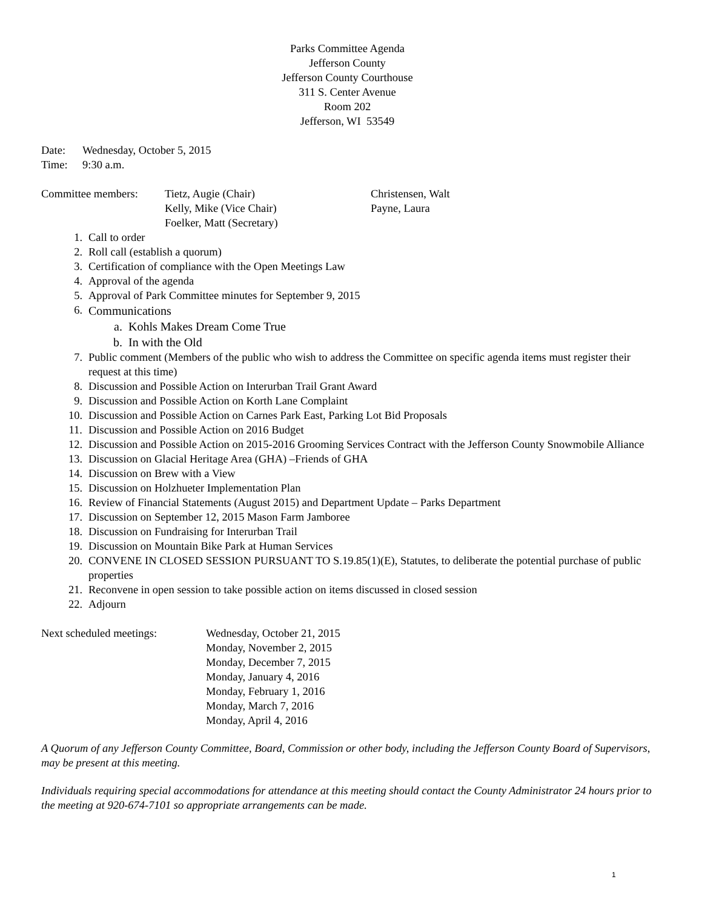Parks Committee Agenda
Jefferson County
Jefferson County Courthouse
311 S. Center Avenue
Room 202
Jefferson, WI 53549
Date: Wednesday, October 5, 2015
Time: 9:30 a.m.
Committee members: Tietz, Augie (Chair)
Kelly, Mike (Vice Chair)
Foelker, Matt (Secretary)
Christensen, Walt
Payne, Laura
1. Call to order
2. Roll call (establish a quorum)
3. Certification of compliance with the Open Meetings Law
4. Approval of the agenda
5. Approval of Park Committee minutes for September 9, 2015
6. Communications
a. Kohls Makes Dream Come True
b. In with the Old
7. Public comment (Members of the public who wish to address the Committee on specific agenda items must register their request at this time)
8. Discussion and Possible Action on Interurban Trail Grant Award
9. Discussion and Possible Action on Korth Lane Complaint
10. Discussion and Possible Action on Carnes Park East, Parking Lot Bid Proposals
11. Discussion and Possible Action on 2016 Budget
12. Discussion and Possible Action on 2015-2016 Grooming Services Contract with the Jefferson County Snowmobile Alliance
13. Discussion on Glacial Heritage Area (GHA) –Friends of GHA
14. Discussion on Brew with a View
15. Discussion on Holzhueter Implementation Plan
16. Review of Financial Statements (August 2015) and Department Update – Parks Department
17. Discussion on September 12, 2015 Mason Farm Jamboree
18. Discussion on Fundraising for Interurban Trail
19. Discussion on Mountain Bike Park at Human Services
20. CONVENE IN CLOSED SESSION PURSUANT TO S.19.85(1)(E), Statutes, to deliberate the potential purchase of public properties
21. Reconvene in open session to take possible action on items discussed in closed session
22. Adjourn
Next scheduled meetings: Wednesday, October 21, 2015
Monday, November 2, 2015
Monday, December 7, 2015
Monday, January 4, 2016
Monday, February 1, 2016
Monday, March 7, 2016
Monday, April 4, 2016
A Quorum of any Jefferson County Committee, Board, Commission or other body, including the Jefferson County Board of Supervisors, may be present at this meeting.
Individuals requiring special accommodations for attendance at this meeting should contact the County Administrator 24 hours prior to the meeting at 920-674-7101 so appropriate arrangements can be made.
1